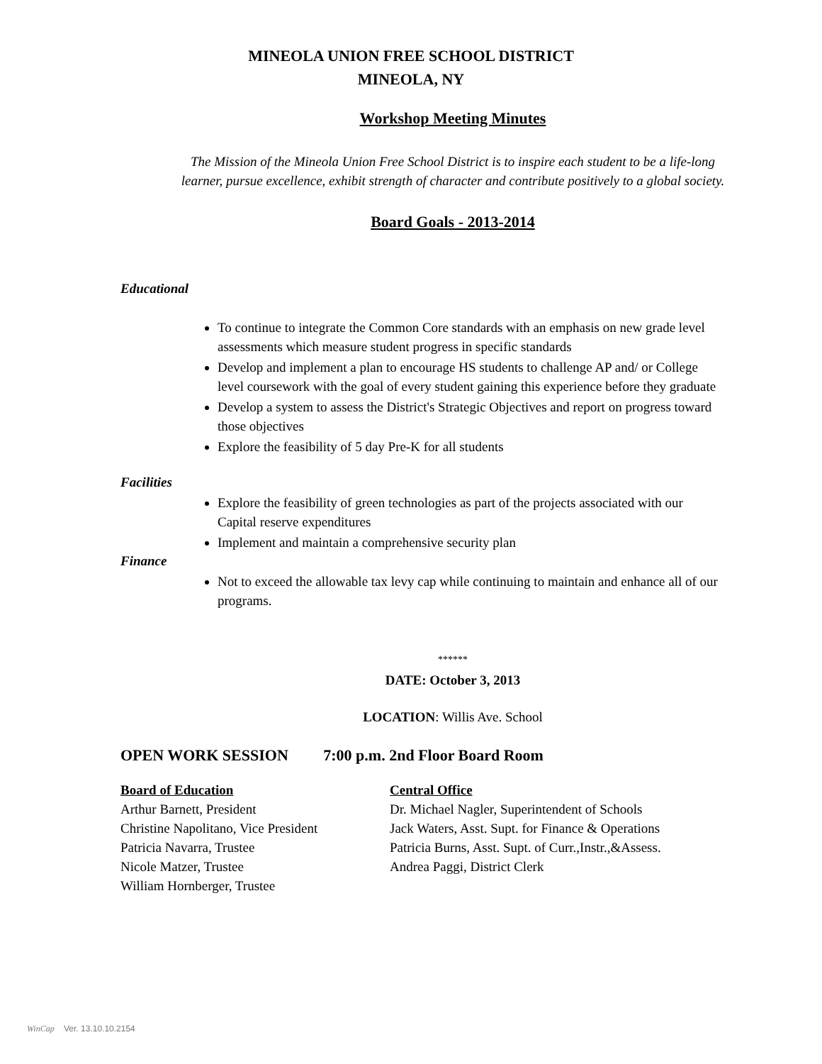MINEOLA UNION FREE SCHOOL DISTRICT
MINEOLA, NY
Workshop Meeting Minutes
The Mission of the Mineola Union Free School District is to inspire each student to be a life-long
learner, pursue excellence, exhibit strength of character and contribute positively to a global society.
Board Goals - 2013-2014
Educational
To continue to integrate the Common Core standards with an emphasis on new grade level assessments which measure student progress in specific standards
Develop and implement a plan to encourage HS students to challenge AP and/ or College level coursework with the goal of every student gaining this experience before they graduate
Develop a system to assess the District's Strategic Objectives and report on progress toward those objectives
Explore the feasibility of 5 day Pre-K for all students
Facilities
Explore the feasibility of green technologies as part of the projects associated with our Capital reserve expenditures
Implement and maintain a comprehensive security plan
Finance
Not to exceed the allowable tax levy cap while continuing to maintain and enhance all of our programs.
******
DATE: October 3, 2013
LOCATION: Willis Ave. School
OPEN WORK SESSION 7:00 p.m. 2nd Floor Board Room
Board of Education
Arthur Barnett, President
Christine Napolitano, Vice President
Patricia Navarra, Trustee
Nicole Matzer, Trustee
William Hornberger, Trustee
Central Office
Dr. Michael Nagler, Superintendent of Schools
Jack Waters, Asst. Supt. for Finance & Operations
Patricia Burns, Asst. Supt. of Curr.,Instr.,&Assess.
Andrea Paggi, District Clerk
WinCap Ver. 13.10.10.2154